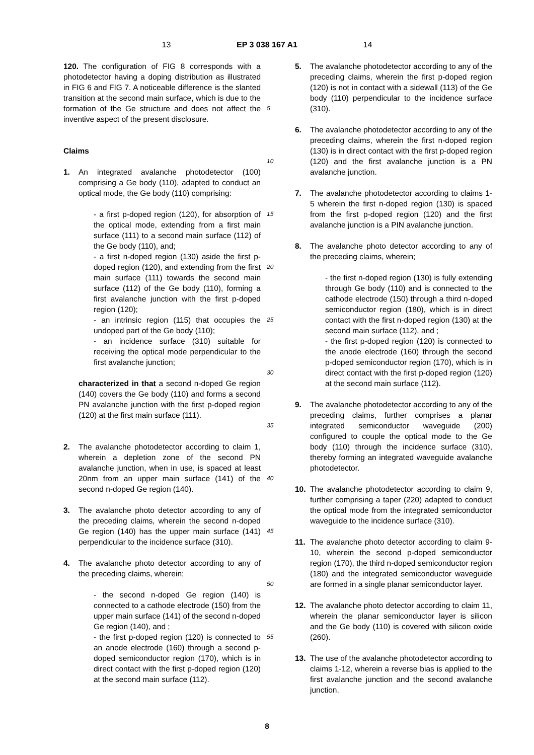13 EP 3 038 167 A1 14
120. The configuration of FIG 8 corresponds with a photodetector having a doping distribution as illustrated in FIG 6 and FIG 7. A noticeable difference is the slanted transition at the second main surface, which is due to the formation of the Ge structure and does not affect the inventive aspect of the present disclosure.
Claims
1. An integrated avalanche photodetector (100) comprising a Ge body (110), adapted to conduct an optical mode, the Ge body (110) comprising:
- a first p-doped region (120), for absorption of the optical mode, extending from a first main surface (111) to a second main surface (112) of the Ge body (110), and;
- a first n-doped region (130) aside the first p-doped region (120), and extending from the first main surface (111) towards the second main surface (112) of the Ge body (110), forming a first avalanche junction with the first p-doped region (120);
- an intrinsic region (115) that occupies the undoped part of the Ge body (110);
- an incidence surface (310) suitable for receiving the optical mode perpendicular to the first avalanche junction;
characterized in that a second n-doped Ge region (140) covers the Ge body (110) and forms a second PN avalanche junction with the first p-doped region (120) at the first main surface (111).
2. The avalanche photodetector according to claim 1, wherein a depletion zone of the second PN avalanche junction, when in use, is spaced at least 20nm from an upper main surface (141) of the second n-doped Ge region (140).
3. The avalanche photo detector according to any of the preceding claims, wherein the second n-doped Ge region (140) has the upper main surface (141) perpendicular to the incidence surface (310).
4. The avalanche photo detector according to any of the preceding claims, wherein;
- the second n-doped Ge region (140) is connected to a cathode electrode (150) from the upper main surface (141) of the second n-doped Ge region (140), and ;
- the first p-doped region (120) is connected to an anode electrode (160) through a second p-doped semiconductor region (170), which is in direct contact with the first p-doped region (120) at the second main surface (112).
5
10
15
20
25
30
35
40
45
50
55
5. The avalanche photodetector according to any of the preceding claims, wherein the first p-doped region (120) is not in contact with a sidewall (113) of the Ge body (110) perpendicular to the incidence surface (310).
6. The avalanche photodetector according to any of the preceding claims, wherein the first n-doped region (130) is in direct contact with the first p-doped region (120) and the first avalanche junction is a PN avalanche junction.
7. The avalanche photodetector according to claims 1-5 wherein the first n-doped region (130) is spaced from the first p-doped region (120) and the first avalanche junction is a PIN avalanche junction.
8. The avalanche photo detector according to any of the preceding claims, wherein;
- the first n-doped region (130) is fully extending through Ge body (110) and is connected to the cathode electrode (150) through a third n-doped semiconductor region (180), which is in direct contact with the first n-doped region (130) at the second main surface (112), and ;
- the first p-doped region (120) is connected to the anode electrode (160) through the second p-doped semiconductor region (170), which is in direct contact with the first p-doped region (120) at the second main surface (112).
9. The avalanche photodetector according to any of the preceding claims, further comprises a planar integrated semiconductor waveguide (200) configured to couple the optical mode to the Ge body (110) through the incidence surface (310), thereby forming an integrated waveguide avalanche photodetector.
10. The avalanche photodetector according to claim 9, further comprising a taper (220) adapted to conduct the optical mode from the integrated semiconductor waveguide to the incidence surface (310).
11. The avalanche photo detector according to claim 9-10, wherein the second p-doped semiconductor region (170), the third n-doped semiconductor region (180) and the integrated semiconductor waveguide are formed in a single planar semiconductor layer.
12. The avalanche photo detector according to claim 11, wherein the planar semiconductor layer is silicon and the Ge body (110) is covered with silicon oxide (260).
13. The use of the avalanche photodetector according to claims 1-12, wherein a reverse bias is applied to the first avalanche junction and the second avalanche junction.
8